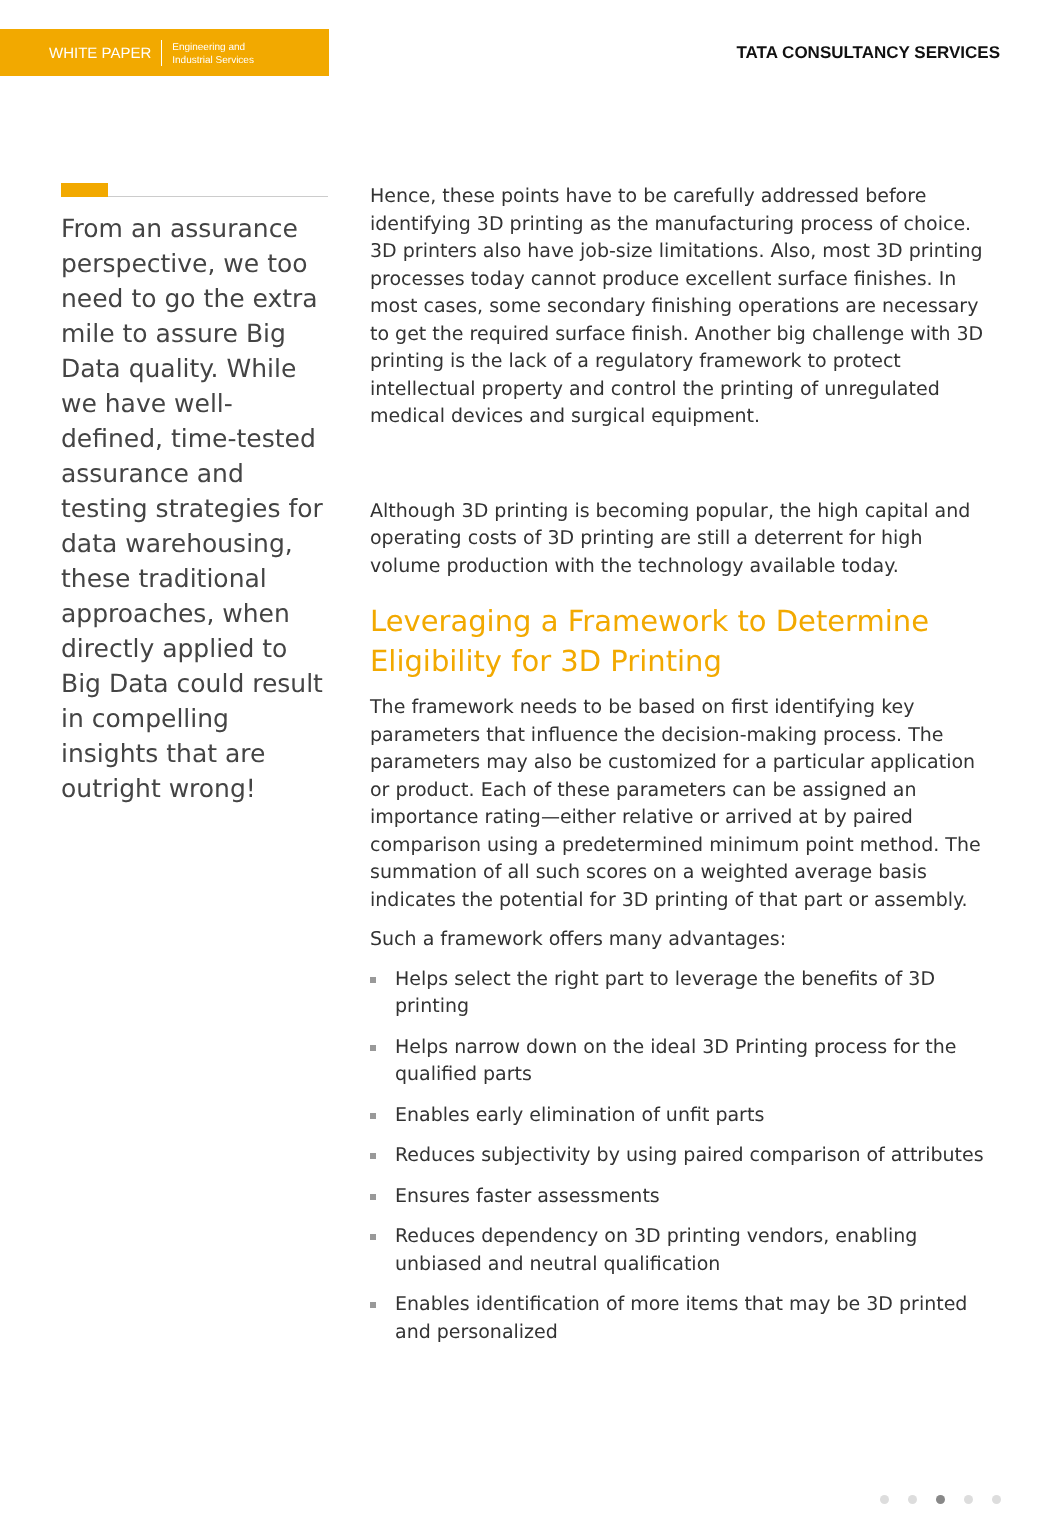WHITE PAPER Engineering and
Industrial Services
TATA CONSULTANCY SERVICES
From an assurance perspective, we too need to go the extra mile to assure Big Data quality. While we have well-defined, time-tested assurance and testing strategies for data warehousing, these traditional approaches, when directly applied to Big Data could result in compelling insights that are outright wrong!
Hence, these points have to be carefully addressed before identifying 3D printing as the manufacturing process of choice. 3D printers also have job-size limitations. Also, most 3D printing processes today cannot produce excellent surface finishes. In most cases, some secondary finishing operations are necessary to get the required surface finish. Another big challenge with 3D printing is the lack of a regulatory framework to protect intellectual property and control the printing of unregulated medical devices and surgical equipment.
Although 3D printing is becoming popular, the high capital and operating costs of 3D printing are still a deterrent for high volume production with the technology available today.
Leveraging a Framework to Determine Eligibility for 3D Printing
The framework needs to be based on first identifying key parameters that influence the decision-making process. The parameters may also be customized for a particular application or product. Each of these parameters can be assigned an importance rating—either relative or arrived at by paired comparison using a predetermined minimum point method. The summation of all such scores on a weighted average basis indicates the potential for 3D printing of that part or assembly.
Such a framework offers many advantages:
Helps select the right part to leverage the benefits of 3D printing
Helps narrow down on the ideal 3D Printing process for the qualified parts
Enables early elimination of unfit parts
Reduces subjectivity by using paired comparison of attributes
Ensures faster assessments
Reduces dependency on 3D printing vendors, enabling unbiased and neutral qualification
Enables identification of more items that may be 3D printed and personalized